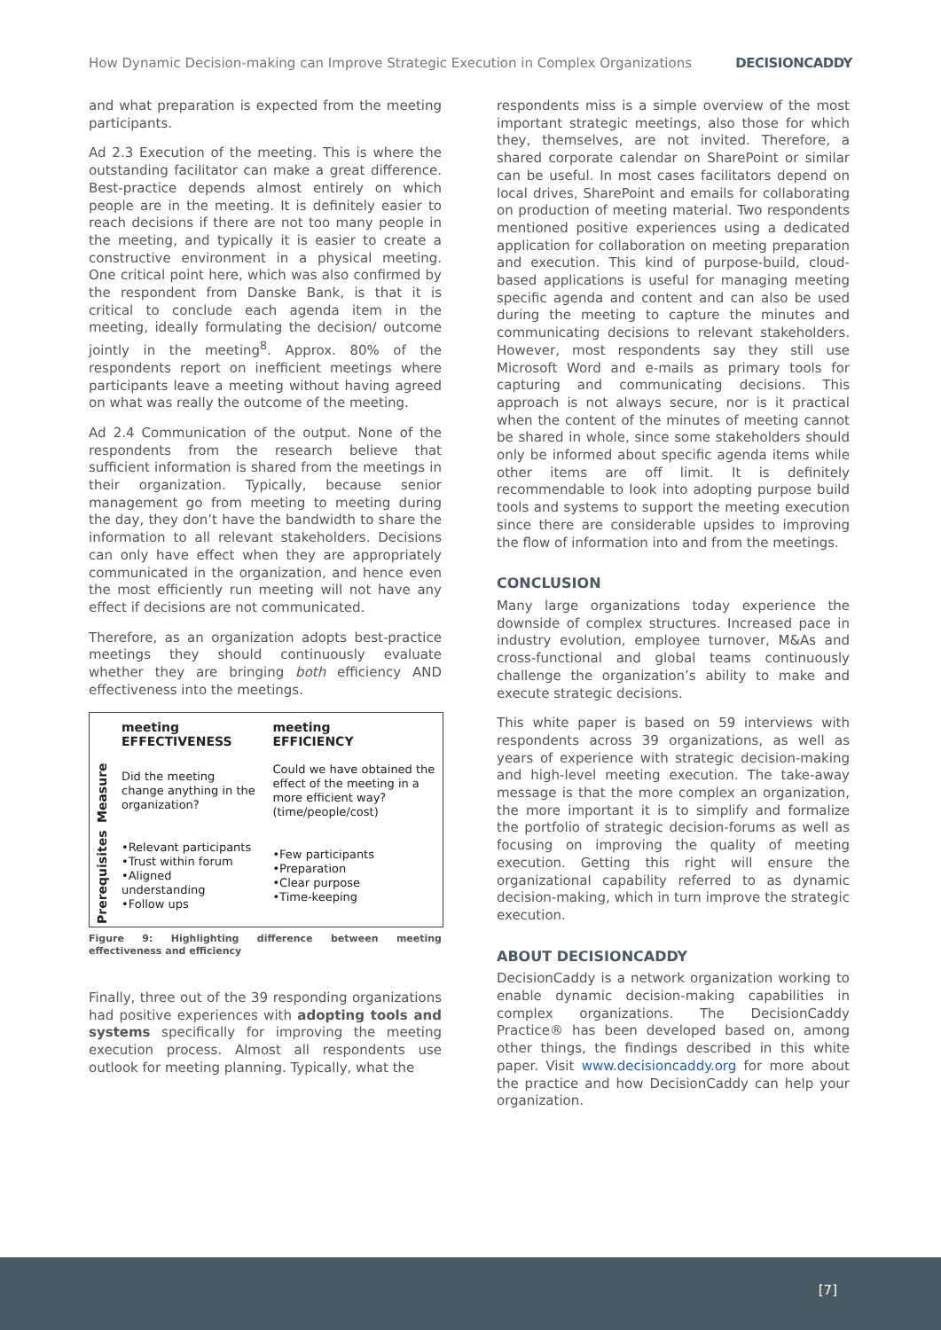How Dynamic Decision-making can Improve Strategic Execution in Complex Organizations DECISIONCADDY
and what preparation is expected from the meeting participants.
Ad 2.3 Execution of the meeting. This is where the outstanding facilitator can make a great difference. Best-practice depends almost entirely on which people are in the meeting. It is definitely easier to reach decisions if there are not too many people in the meeting, and typically it is easier to create a constructive environment in a physical meeting. One critical point here, which was also confirmed by the respondent from Danske Bank, is that it is critical to conclude each agenda item in the meeting, ideally formulating the decision/ outcome jointly in the meeting<sup>8</sup>. Approx. 80% of the respondents report on inefficient meetings where participants leave a meeting without having agreed on what was really the outcome of the meeting.
Ad 2.4 Communication of the output. None of the respondents from the research believe that sufficient information is shared from the meetings in their organization. Typically, because senior management go from meeting to meeting during the day, they don’t have the bandwidth to share the information to all relevant stakeholders. Decisions can only have effect when they are appropriately communicated in the organization, and hence even the most efficiently run meeting will not have any effect if decisions are not communicated.
Therefore, as an organization adopts best-practice meetings they should continuously evaluate whether they are bringing both efficiency AND effectiveness into the meetings.
| | meeting EFFECTIVENESS | meeting EFFICIENCY |
| --- | --- | --- |
| Measure | Did the meeting change anything in the organization? | Could we have obtained the effect of the meeting in a more efficient way? (time/people/cost) |
| Prerequisites | •Relevant participants •Trust within forum •Aligned understanding •Follow ups | •Few participants •Preparation •Clear purpose •Time-keeping |
Figure 9: Highlighting difference between meeting effectiveness and efficiency
Finally, three out of the 39 responding organizations had positive experiences with adopting tools and systems specifically for improving the meeting execution process. Almost all respondents use outlook for meeting planning. Typically, what the
respondents miss is a simple overview of the most important strategic meetings, also those for which they, themselves, are not invited. Therefore, a shared corporate calendar on SharePoint or similar can be useful. In most cases facilitators depend on local drives, SharePoint and emails for collaborating on production of meeting material. Two respondents mentioned positive experiences using a dedicated application for collaboration on meeting preparation and execution. This kind of purpose-build, cloud-based applications is useful for managing meeting specific agenda and content and can also be used during the meeting to capture the minutes and communicating decisions to relevant stakeholders. However, most respondents say they still use Microsoft Word and e-mails as primary tools for capturing and communicating decisions. This approach is not always secure, nor is it practical when the content of the minutes of meeting cannot be shared in whole, since some stakeholders should only be informed about specific agenda items while other items are off limit. It is definitely recommendable to look into adopting purpose build tools and systems to support the meeting execution since there are considerable upsides to improving the flow of information into and from the meetings.
CONCLUSION
Many large organizations today experience the downside of complex structures. Increased pace in industry evolution, employee turnover, M&As and cross-functional and global teams continuously challenge the organization’s ability to make and execute strategic decisions.
This white paper is based on 59 interviews with respondents across 39 organizations, as well as years of experience with strategic decision-making and high-level meeting execution. The take-away message is that the more complex an organization, the more important it is to simplify and formalize the portfolio of strategic decision-forums as well as focusing on improving the quality of meeting execution. Getting this right will ensure the organizational capability referred to as dynamic decision-making, which in turn improve the strategic execution.
ABOUT DECISIONCADDY
DecisionCaddy is a network organization working to enable dynamic decision-making capabilities in complex organizations. The DecisionCaddy Practice® has been developed based on, among other things, the findings described in this white paper. Visit www.decisioncaddy.org for more about the practice and how DecisionCaddy can help your organization.
[7]